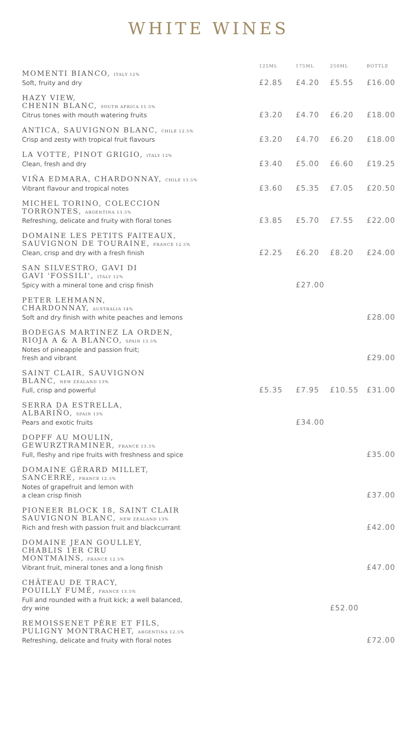WHITE WINES
| | 125ML | 175ML | 250ML | BOTTLE |
| --- | --- | --- | --- | --- |
| MOMENTI BIANCO, ITALY 12% Soft, fruity and dry | £2.85 | £4.20 | £5.55 | £16.00 |
| HAZY VIEW, CHENIN BLANC, SOUTH AFRICA 11.5% Citrus tones with mouth watering fruits | £3.20 | £4.70 | £6.20 | £18.00 |
| ANTICA, SAUVIGNON BLANC, CHILE 12.5% Crisp and zesty with tropical fruit flavours | £3.20 | £4.70 | £6.20 | £18.00 |
| LA VOTTE, PINOT GRIGIO, ITALY 12% Clean, fresh and dry | £3.40 | £5.00 | £6.60 | £19.25 |
| VIÑA EDMARA, CHARDONNAY, CHILE 13.5% Vibrant flavour and tropical notes | £3.60 | £5.35 | £7.05 | £20.50 |
| MICHEL TORINO, COLECCION TORRONTES, ARGENTINA 13.5% Refreshing, delicate and fruity with floral tones | £3.85 | £5.70 | £7.55 | £22.00 |
| DOMAINE LES PETITS FAITEAUX, SAUVIGNON DE TOURAINE, FRANCE 12.5% Clean, crisp and dry with a fresh finish | £2.25 | £6.20 | £8.20 | £24.00 |
| SAN SILVESTRO, GAVI DI GAVI 'FOSSILI', ITALY 12% Spicy with a mineral tone and crisp finish | | £27.00 | | |
| PETER LEHMANN, CHARDONNAY, AUSTRALIA 14% Soft and dry finish with white peaches and lemons | | | | £28.00 |
| BODEGAS MARTINEZ LA ORDEN, RIOJA A & A BLANCO, SPAIN 13.5% Notes of pineapple and passion fruit; fresh and vibrant | | | | £29.00 |
| SAINT CLAIR, SAUVIGNON BLANC, NEW ZEALAND 13% Full, crisp and powerful | £5.35 | £7.95 | £10.55 | £31.00 |
| SERRA DA ESTRELLA, ALBARIÑO, SPAIN 13% Pears and exotic fruits | | £34.00 | | |
| DOPFF AU MOULIN, GEWURZTRAMINER, FRANCE 13.5% Full, fleshy and ripe fruits with freshness and spice | | | | £35.00 |
| DOMAINE GÉRARD MILLET, SANCERRE, FRANCE 12.5% Notes of grapefruit and lemon with a clean crisp finish | | | | £37.00 |
| PIONEER BLOCK 18, SAINT CLAIR SAUVIGNON BLANC, NEW ZEALAND 13% Rich and fresh with passion fruit and blackcurrant | | | | £42.00 |
| DOMAINE JEAN GOULLEY, CHABLIS 1ER CRU MONTMAINS, FRANCE 12.5% Vibrant fruit, mineral tones and a long finish | | | | £47.00 |
| CHÂTEAU DE TRACY, POUILLY FUMÉ, FRANCE 13.5% Full and rounded with a fruit kick; a well balanced, dry wine | | | £52.00 | |
| REMOISSENET PÈRE ET FILS, PULIGNY MONTRACHET, ARGENTINA 12.5% Refreshing, delicate and fruity with floral notes | | | | £72.00 |